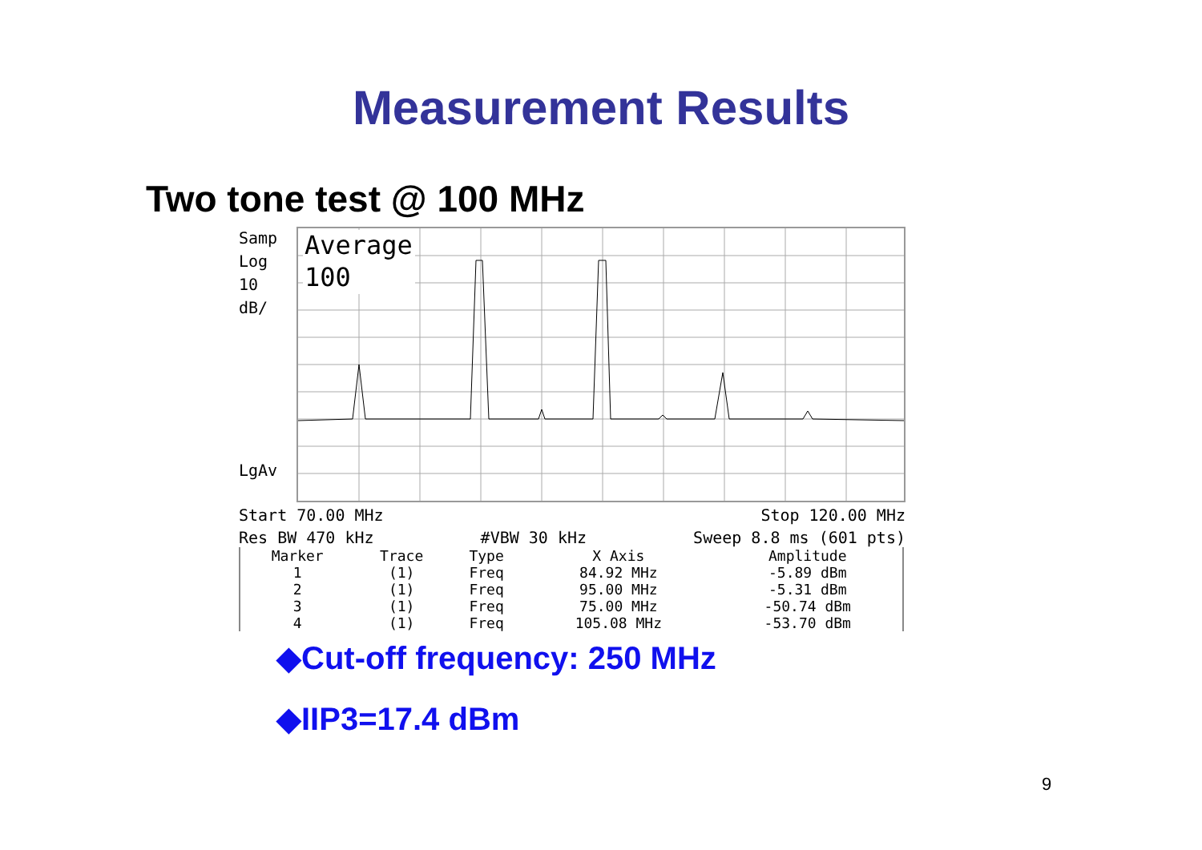Measurement Results
Two tone test @ 100 MHz
Samp
Log
10
dB/
LgAv
Average
100
Start 70.00 MHz Stop 120.00 MHz
Res BW 470 kHz #VBW 30 kHz Sweep 8.8 ms (601 pts)
| Marker | Trace | Type | X Axis | Amplitude |
| --- | --- | --- | --- | --- |
| 1 | (1) | Freq | 84.92 MHz | -5.89 dBm |
| 2 | (1) | Freq | 95.00 MHz | -5.31 dBm |
| 3 | (1) | Freq | 75.00 MHz | -50.74 dBm |
| 4 | (1) | Freq | 105.08 MHz | -53.70 dBm |
◆Cut-off frequency: 250 MHz
◆IIP3=17.4 dBm
9